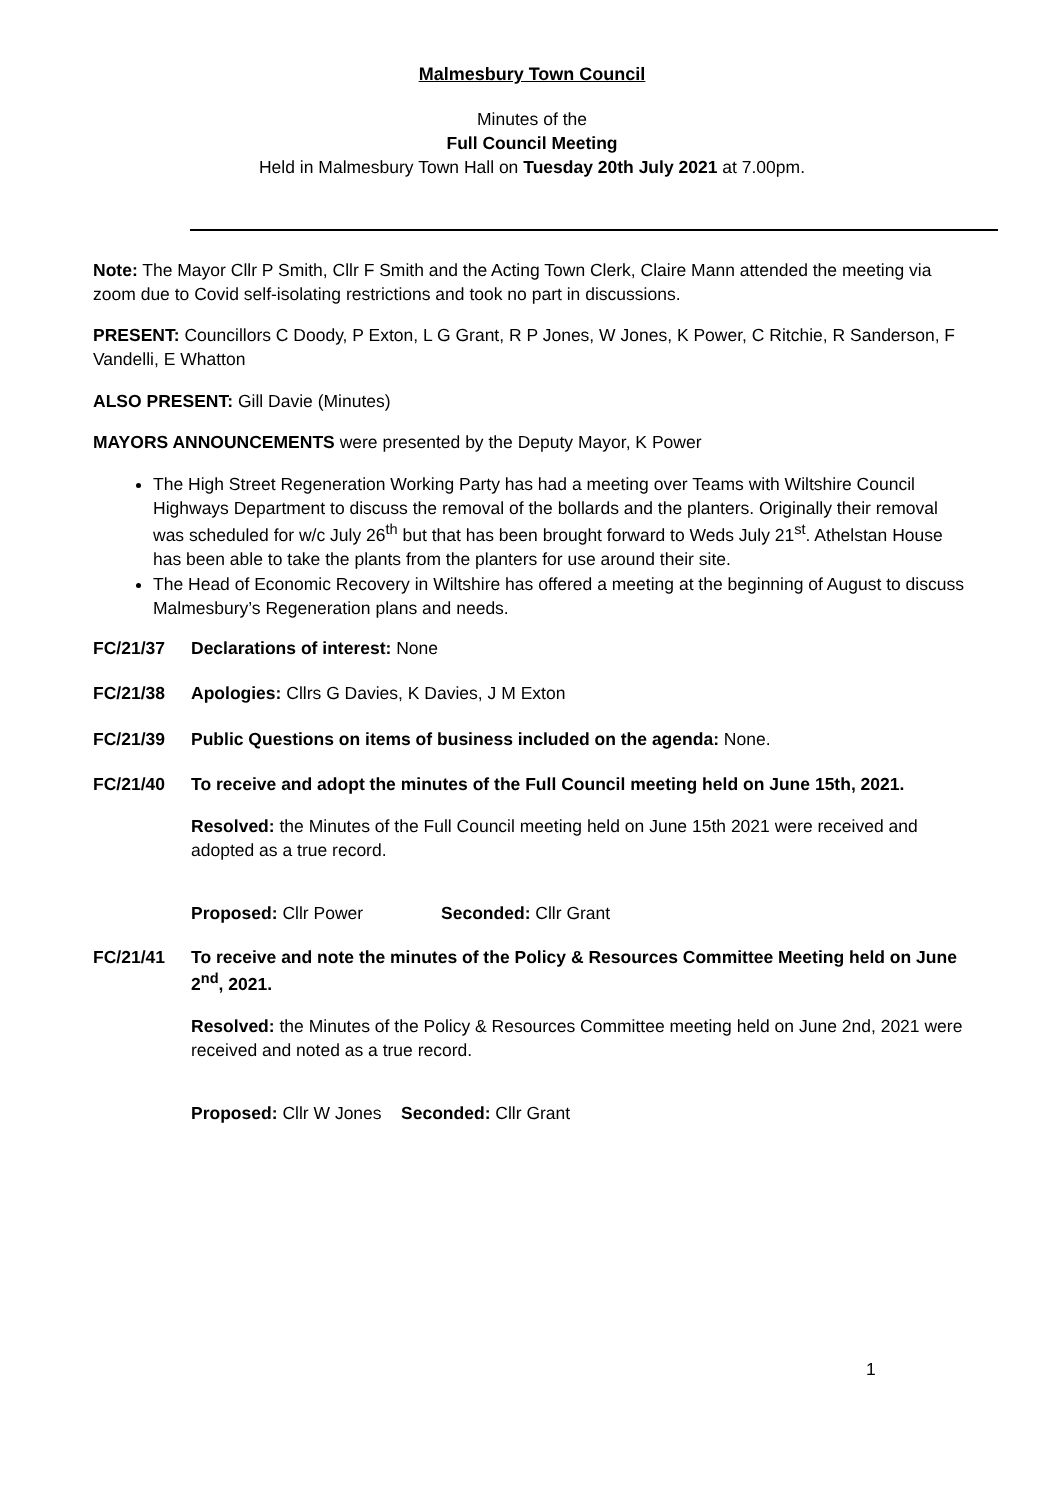Malmesbury Town Council
Minutes of the
Full Council Meeting
Held in Malmesbury Town Hall on Tuesday 20th July 2021 at 7.00pm.
Note: The Mayor Cllr P Smith, Cllr F Smith and the Acting Town Clerk, Claire Mann attended the meeting via zoom due to Covid self-isolating restrictions and took no part in discussions.
PRESENT: Councillors C Doody, P Exton, L G Grant, R P Jones, W Jones, K Power, C Ritchie, R Sanderson, F Vandelli, E Whatton
ALSO PRESENT: Gill Davie (Minutes)
MAYORS ANNOUNCEMENTS were presented by the Deputy Mayor, K Power
The High Street Regeneration Working Party has had a meeting over Teams with Wiltshire Council Highways Department to discuss the removal of the bollards and the planters. Originally their removal was scheduled for w/c July 26<sup>th</sup> but that has been brought forward to Weds July 21<sup>st</sup>. Athelstan House has been able to take the plants from the planters for use around their site.
The Head of Economic Recovery in Wiltshire has offered a meeting at the beginning of August to discuss Malmesbury’s Regeneration plans and needs.
FC/21/37 Declarations of interest: None
FC/21/38 Apologies: Cllrs G Davies, K Davies, J M Exton
FC/21/39 Public Questions on items of business included on the agenda: None.
FC/21/40 To receive and adopt the minutes of the Full Council meeting held on June 15th, 2021.
Resolved: the Minutes of the Full Council meeting held on June 15th 2021 were received and adopted as a true record.
Proposed: Cllr Power Seconded: Cllr Grant
FC/21/41 To receive and note the minutes of the Policy & Resources Committee Meeting held on June 2<sup>nd</sup>, 2021.
Resolved: the Minutes of the Policy & Resources Committee meeting held on June 2nd, 2021 were received and noted as a true record.
Proposed: Cllr W Jones Seconded: Cllr Grant
1